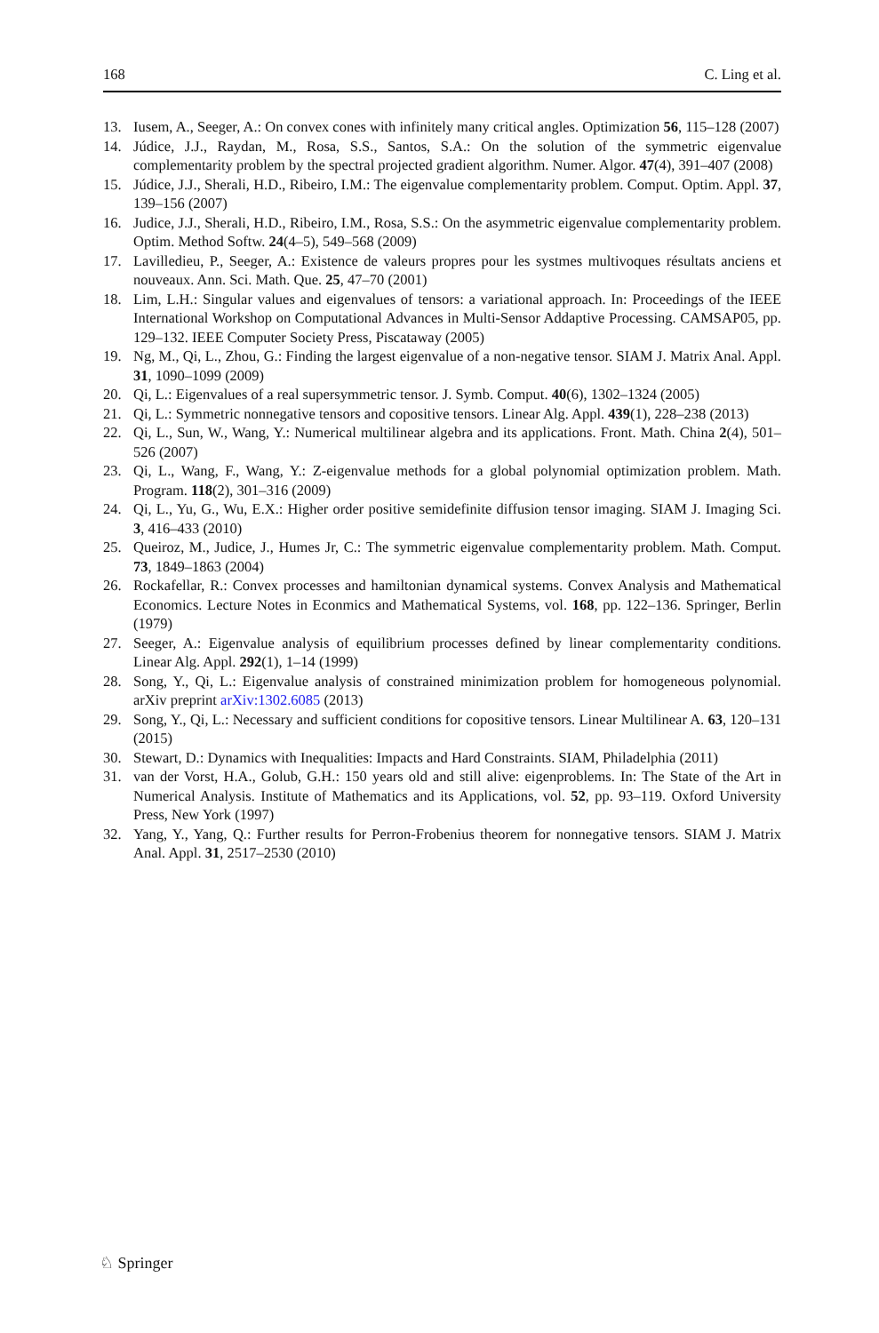168 C. Ling et al.
13. Iusem, A., Seeger, A.: On convex cones with infinitely many critical angles. Optimization 56, 115–128 (2007)
14. Júdice, J.J., Raydan, M., Rosa, S.S., Santos, S.A.: On the solution of the symmetric eigenvalue complementarity problem by the spectral projected gradient algorithm. Numer. Algor. 47(4), 391–407 (2008)
15. Júdice, J.J., Sherali, H.D., Ribeiro, I.M.: The eigenvalue complementarity problem. Comput. Optim. Appl. 37, 139–156 (2007)
16. Judice, J.J., Sherali, H.D., Ribeiro, I.M., Rosa, S.S.: On the asymmetric eigenvalue complementarity problem. Optim. Method Softw. 24(4–5), 549–568 (2009)
17. Lavilledieu, P., Seeger, A.: Existence de valeurs propres pour les systmes multivoques résultats anciens et nouveaux. Ann. Sci. Math. Que. 25, 47–70 (2001)
18. Lim, L.H.: Singular values and eigenvalues of tensors: a variational approach. In: Proceedings of the IEEE International Workshop on Computational Advances in Multi-Sensor Addaptive Processing. CAMSAP05, pp. 129–132. IEEE Computer Society Press, Piscataway (2005)
19. Ng, M., Qi, L., Zhou, G.: Finding the largest eigenvalue of a non-negative tensor. SIAM J. Matrix Anal. Appl. 31, 1090–1099 (2009)
20. Qi, L.: Eigenvalues of a real supersymmetric tensor. J. Symb. Comput. 40(6), 1302–1324 (2005)
21. Qi, L.: Symmetric nonnegative tensors and copositive tensors. Linear Alg. Appl. 439(1), 228–238 (2013)
22. Qi, L., Sun, W., Wang, Y.: Numerical multilinear algebra and its applications. Front. Math. China 2(4), 501–526 (2007)
23. Qi, L., Wang, F., Wang, Y.: Z-eigenvalue methods for a global polynomial optimization problem. Math. Program. 118(2), 301–316 (2009)
24. Qi, L., Yu, G., Wu, E.X.: Higher order positive semidefinite diffusion tensor imaging. SIAM J. Imaging Sci. 3, 416–433 (2010)
25. Queiroz, M., Judice, J., Humes Jr, C.: The symmetric eigenvalue complementarity problem. Math. Comput. 73, 1849–1863 (2004)
26. Rockafellar, R.: Convex processes and hamiltonian dynamical systems. Convex Analysis and Mathematical Economics. Lecture Notes in Econmics and Mathematical Systems, vol. 168, pp. 122–136. Springer, Berlin (1979)
27. Seeger, A.: Eigenvalue analysis of equilibrium processes defined by linear complementarity conditions. Linear Alg. Appl. 292(1), 1–14 (1999)
28. Song, Y., Qi, L.: Eigenvalue analysis of constrained minimization problem for homogeneous polynomial. arXiv preprint arXiv:1302.6085 (2013)
29. Song, Y., Qi, L.: Necessary and sufficient conditions for copositive tensors. Linear Multilinear A. 63, 120–131 (2015)
30. Stewart, D.: Dynamics with Inequalities: Impacts and Hard Constraints. SIAM, Philadelphia (2011)
31. van der Vorst, H.A., Golub, G.H.: 150 years old and still alive: eigenproblems. In: The State of the Art in Numerical Analysis. Institute of Mathematics and its Applications, vol. 52, pp. 93–119. Oxford University Press, New York (1997)
32. Yang, Y., Yang, Q.: Further results for Perron-Frobenius theorem for nonnegative tensors. SIAM J. Matrix Anal. Appl. 31, 2517–2530 (2010)
♘ Springer